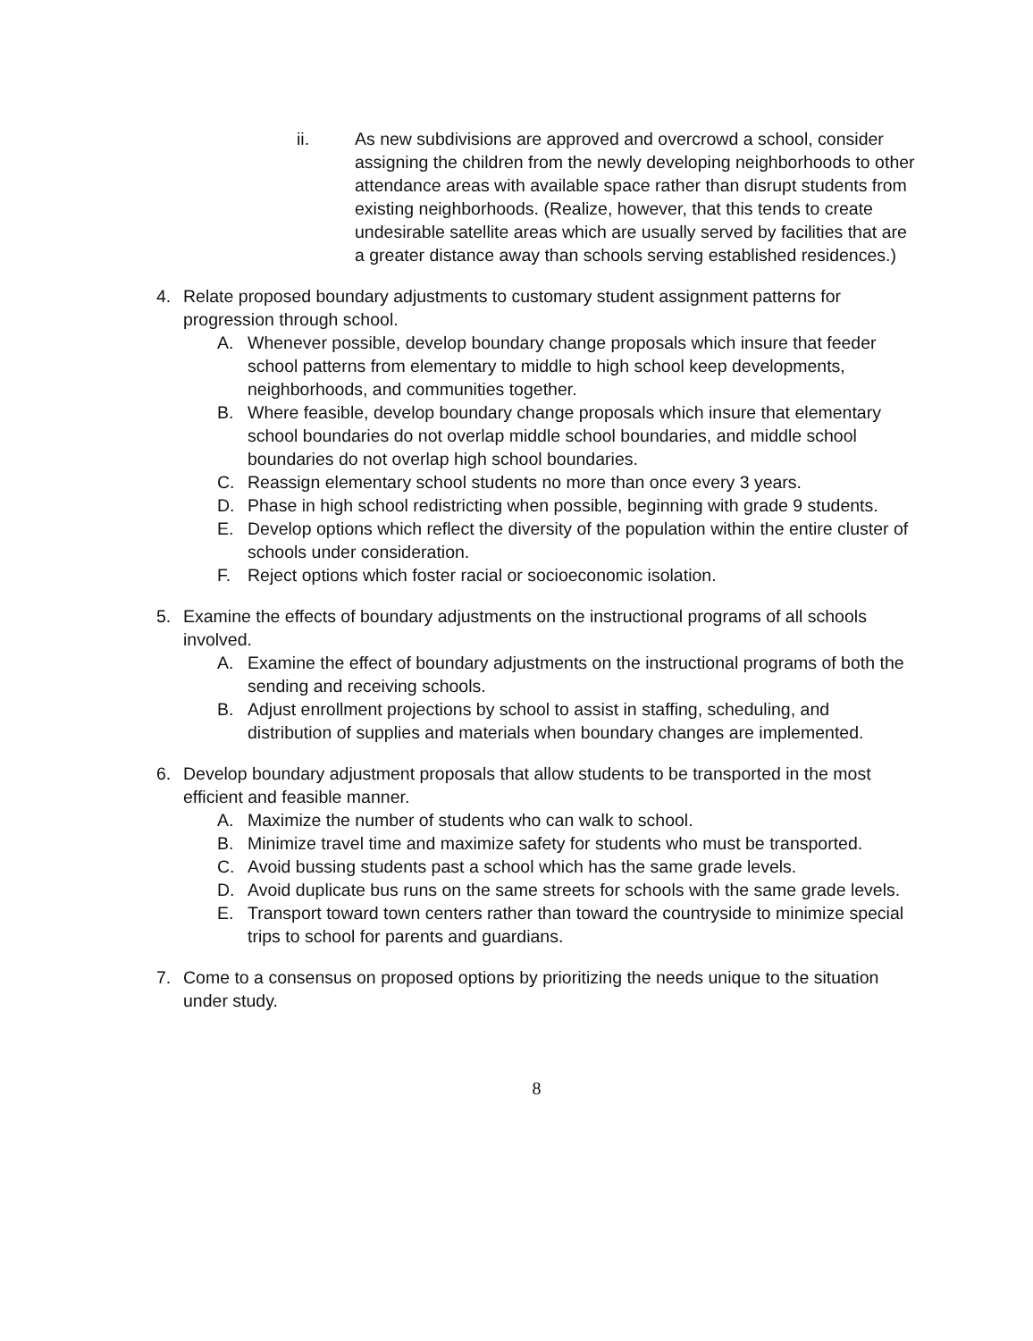ii. As new subdivisions are approved and overcrowd a school, consider assigning the children from the newly developing neighborhoods to other attendance areas with available space rather than disrupt students from existing neighborhoods. (Realize, however, that this tends to create undesirable satellite areas which are usually served by facilities that are a greater distance away than schools serving established residences.)
4. Relate proposed boundary adjustments to customary student assignment patterns for progression through school.
A. Whenever possible, develop boundary change proposals which insure that feeder school patterns from elementary to middle to high school keep developments, neighborhoods, and communities together.
B. Where feasible, develop boundary change proposals which insure that elementary school boundaries do not overlap middle school boundaries, and middle school boundaries do not overlap high school boundaries.
C. Reassign elementary school students no more than once every 3 years.
D. Phase in high school redistricting when possible, beginning with grade 9 students.
E. Develop options which reflect the diversity of the population within the entire cluster of schools under consideration.
F. Reject options which foster racial or socioeconomic isolation.
5. Examine the effects of boundary adjustments on the instructional programs of all schools involved.
A. Examine the effect of boundary adjustments on the instructional programs of both the sending and receiving schools.
B. Adjust enrollment projections by school to assist in staffing, scheduling, and distribution of supplies and materials when boundary changes are implemented.
6. Develop boundary adjustment proposals that allow students to be transported in the most efficient and feasible manner.
A. Maximize the number of students who can walk to school.
B. Minimize travel time and maximize safety for students who must be transported.
C. Avoid bussing students past a school which has the same grade levels.
D. Avoid duplicate bus runs on the same streets for schools with the same grade levels.
E. Transport toward town centers rather than toward the countryside to minimize special trips to school for parents and guardians.
7. Come to a consensus on proposed options by prioritizing the needs unique to the situation under study.
8